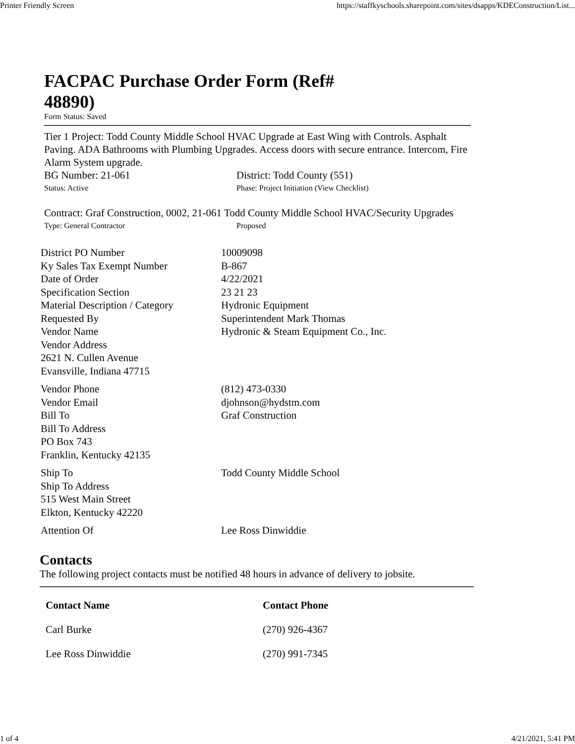Printer Friendly Screen https://staffkyschools.sharepoint.com/sites/dsapps/KDEConstruction/List...
FACPAC Purchase Order Form (Ref# 48890)
Form Status: Saved
Tier 1 Project: Todd County Middle School HVAC Upgrade at East Wing with Controls. Asphalt Paving. ADA Bathrooms with Plumbing Upgrades. Access doors with secure entrance. Intercom, Fire Alarm System upgrade.
BG Number: 21-061 District: Todd County (551)
Status: Active Phase: Project Initiation (View Checklist)
Contract: Graf Construction, 0002, 21-061 Todd County Middle School HVAC/Security Upgrades
Type: General Contractor Proposed
| District PO Number | 10009098 |
| Ky Sales Tax Exempt Number | B-867 |
| Date of Order | 4/22/2021 |
| Specification Section | 23 21 23 |
| Material Description / Category | Hydronic Equipment |
| Requested By | Superintendent Mark Thomas |
| Vendor Name | Hydronic & Steam Equipment Co., Inc. |
| Vendor Address 2621 N. Cullen Avenue Evansville, Indiana 47715 | |
| Vendor Phone | (812) 473-0330 |
| Vendor Email | djohnson@hydstm.com |
| Bill To | Graf Construction |
| Bill To Address PO Box 743 Franklin, Kentucky 42135 | |
| Ship To | Todd County Middle School |
| Ship To Address 515 West Main Street Elkton, Kentucky 42220 | |
| Attention Of | Lee Ross Dinwiddie |
Contacts
The following project contacts must be notified 48 hours in advance of delivery to jobsite.
| Contact Name | Contact Phone |
| --- | --- |
| Carl Burke | (270) 926-4367 |
| Lee Ross Dinwiddie | (270) 991-7345 |
1 of 4 4/21/2021, 5:41 PM